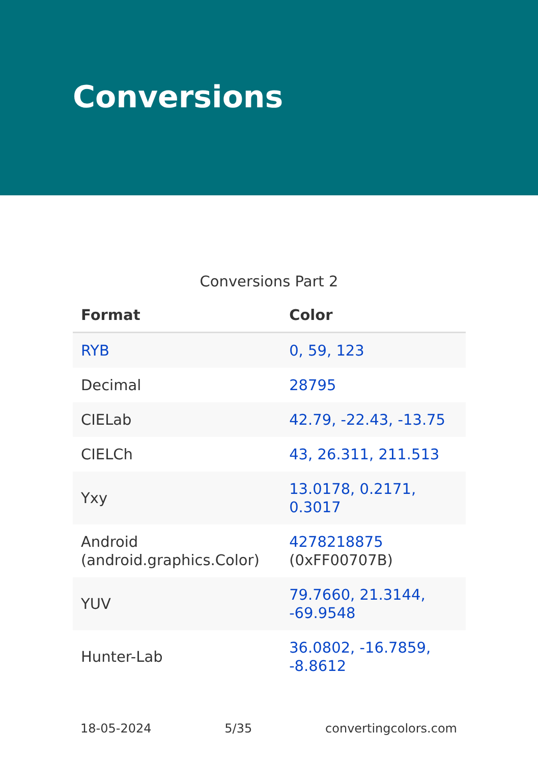Conversions
Conversions Part 2
| Format | Color |
| --- | --- |
| RYB | 0, 59, 123 |
| Decimal | 28795 |
| CIELab | 42.79, -22.43, -13.75 |
| CIELCh | 43, 26.311, 211.513 |
| Yxy | 13.0178, 0.2171, 0.3017 |
| Android (android.graphics.Color) | 4278218875 (0xFF00707B) |
| YUV | 79.7660, 21.3144, -69.9548 |
| Hunter-Lab | 36.0802, -16.7859, -8.8612 |
18-05-2024 5/35 convertingcolors.com